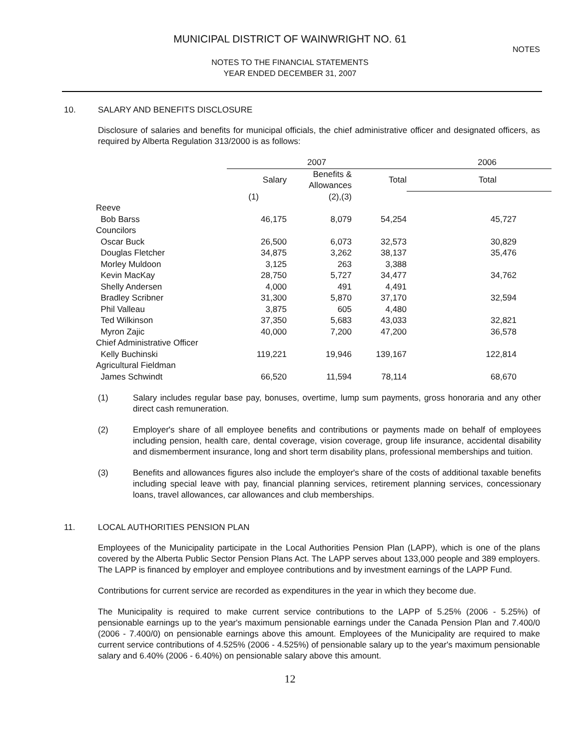MUNICIPAL DISTRICT OF WAINWRIGHT NO. 61
NOTES TO THE FINANCIAL STATEMENTS
YEAR ENDED DECEMBER 31, 2007
NOTES
10. SALARY AND BENEFITS DISCLOSURE
Disclosure of salaries and benefits for municipal officials, the chief administrative officer and designated officers, as required by Alberta Regulation 313/2000 is as follows:
| | 2007 | | | 2006 |
| --- | --- | --- | --- | --- |
| | Salary | Benefits & Allowances | Total | Total |
| | (1) | (2),(3) | | |
| Reeve | | | | |
| Bob Barss | 46,175 | 8,079 | 54,254 | 45,727 |
| Councilors | | | | |
| Oscar Buck | 26,500 | 6,073 | 32,573 | 30,829 |
| Douglas Fletcher | 34,875 | 3,262 | 38,137 | 35,476 |
| Morley Muldoon | 3,125 | 263 | 3,388 | |
| Kevin MacKay | 28,750 | 5,727 | 34,477 | 34,762 |
| Shelly Andersen | 4,000 | 491 | 4,491 | |
| Bradley Scribner | 31,300 | 5,870 | 37,170 | 32,594 |
| Phil Valleau | 3,875 | 605 | 4,480 | |
| Ted Wilkinson | 37,350 | 5,683 | 43,033 | 32,821 |
| Myron Zajic | 40,000 | 7,200 | 47,200 | 36,578 |
| Chief Administrative Officer | | | | |
| Kelly Buchinski | 119,221 | 19,946 | 139,167 | 122,814 |
| Agricultural Fieldman | | | | |
| James Schwindt | 66,520 | 11,594 | 78,114 | 68,670 |
(1) Salary includes regular base pay, bonuses, overtime, lump sum payments, gross honoraria and any other direct cash remuneration.
(2) Employer's share of all employee benefits and contributions or payments made on behalf of employees including pension, health care, dental coverage, vision coverage, group life insurance, accidental disability and dismemberment insurance, long and short term disability plans, professional memberships and tuition.
(3) Benefits and allowances figures also include the employer's share of the costs of additional taxable benefits including special leave with pay, financial planning services, retirement planning services, concessionary loans, travel allowances, car allowances and club memberships.
11. LOCAL AUTHORITIES PENSION PLAN
Employees of the Municipality participate in the Local Authorities Pension Plan (LAPP), which is one of the plans covered by the Alberta Public Sector Pension Plans Act. The LAPP serves about 133,000 people and 389 employers. The LAPP is financed by employer and employee contributions and by investment earnings of the LAPP Fund.
Contributions for current service are recorded as expenditures in the year in which they become due.
The Municipality is required to make current service contributions to the LAPP of 5.25% (2006 - 5.25%) of pensionable earnings up to the year's maximum pensionable earnings under the Canada Pension Plan and 7.400/0 (2006 - 7.400/0) on pensionable earnings above this amount. Employees of the Municipality are required to make current service contributions of 4.525% (2006 - 4.525%) of pensionable salary up to the year's maximum pensionable salary and 6.40% (2006 - 6.40%) on pensionable salary above this amount.
12